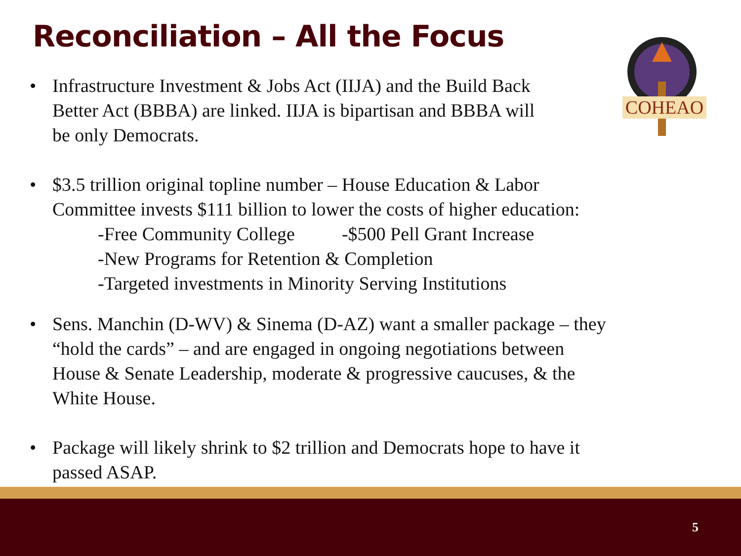Reconciliation – All the Focus
COHEAO
• Infrastructure Investment & Jobs Act (IIJA) and the Build Back
Better Act (BBBA) are linked. IIJA is bipartisan and BBBA will
be only Democrats.
• $3.5 trillion original topline number – House Education & Labor
Committee invests $111 billion to lower the costs of higher education:
-Free Community College -$500 Pell Grant Increase
-New Programs for Retention & Completion
-Targeted investments in Minority Serving Institutions
• Sens. Manchin (D-WV) & Sinema (D-AZ) want a smaller package – they
“hold the cards” – and are engaged in ongoing negotiations between
House & Senate Leadership, moderate & progressive caucuses, & the
White House.
• Package will likely shrink to $2 trillion and Democrats hope to have it
passed ASAP.
5